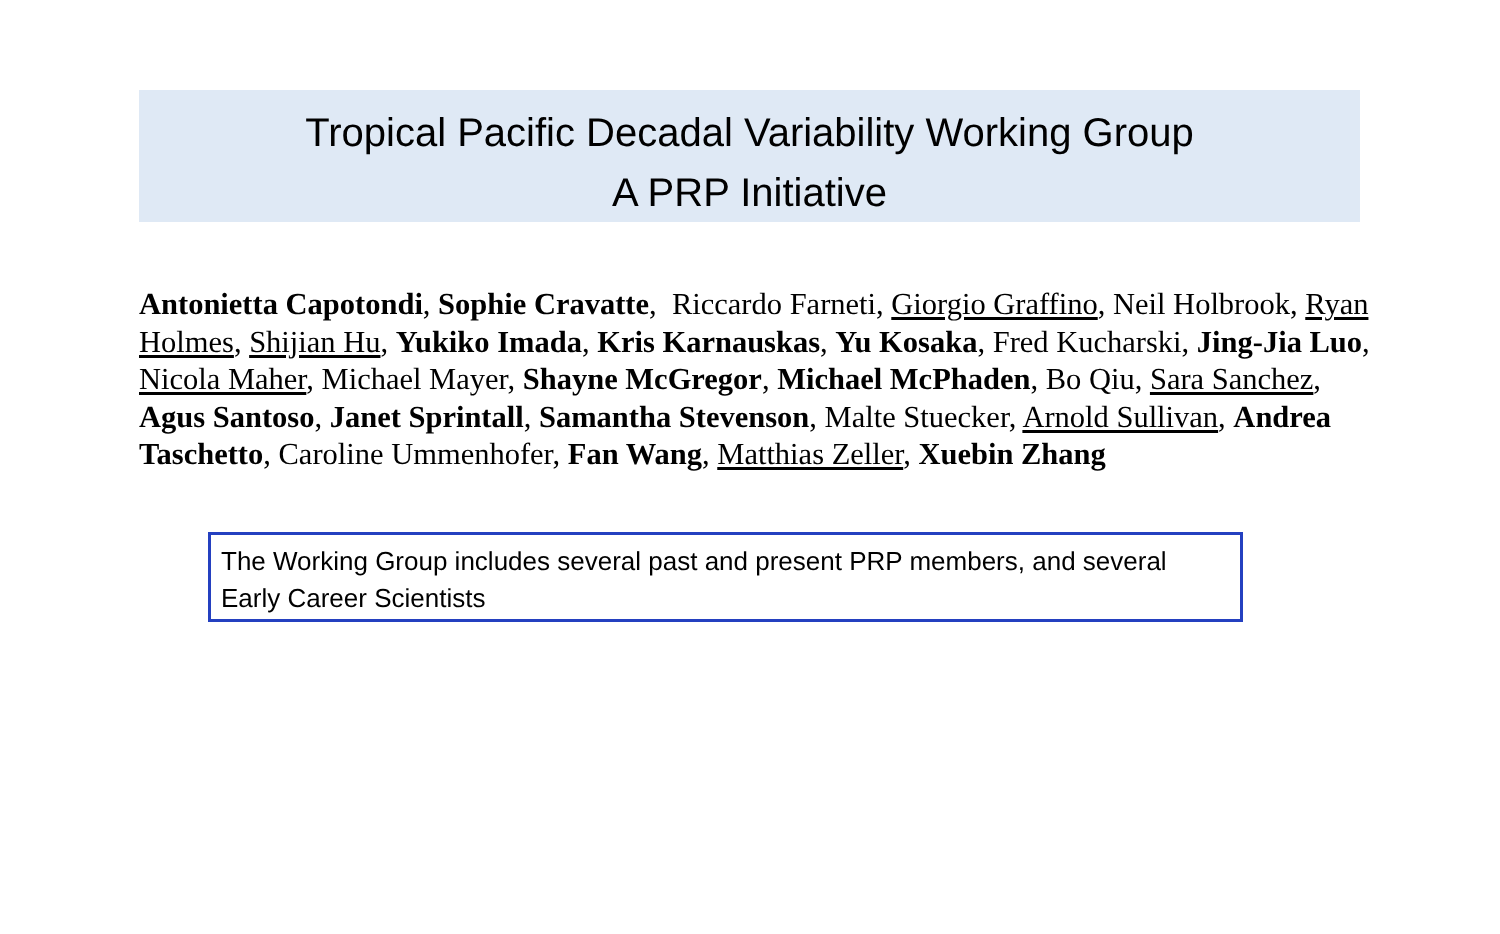Tropical Pacific Decadal Variability Working Group
A PRP Initiative
Antonietta Capotondi, Sophie Cravatte, Riccardo Farneti, Giorgio Graffino, Neil Holbrook, Ryan Holmes, Shijian Hu, Yukiko Imada, Kris Karnauskas, Yu Kosaka, Fred Kucharski, Jing-Jia Luo, Nicola Maher, Michael Mayer, Shayne McGregor, Michael McPhaden, Bo Qiu, Sara Sanchez, Agus Santoso, Janet Sprintall, Samantha Stevenson, Malte Stuecker, Arnold Sullivan, Andrea Taschetto, Caroline Ummenhofer, Fan Wang, Matthias Zeller, Xuebin Zhang
The Working Group includes several past and present PRP members, and several Early Career Scientists